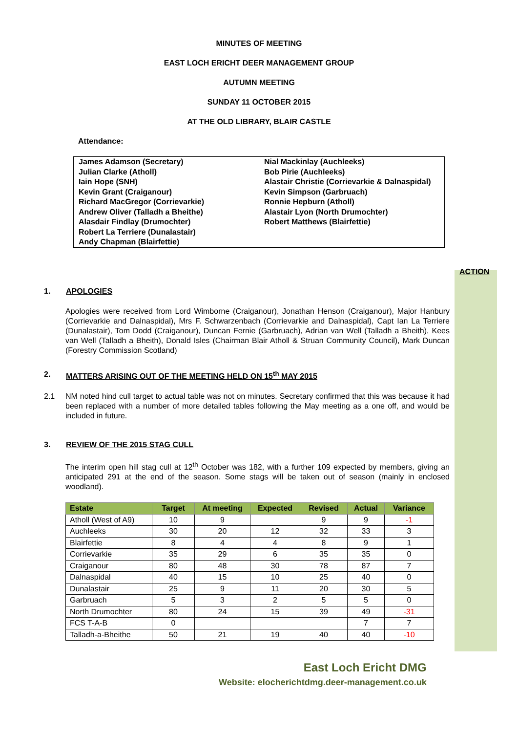MINUTES OF MEETING
EAST LOCH ERICHT DEER MANAGEMENT GROUP
AUTUMN MEETING
SUNDAY 11 OCTOBER 2015
AT THE OLD LIBRARY, BLAIR CASTLE
Attendance:
| James Adamson (Secretary) Julian Clarke (Atholl) Iain Hope (SNH) Kevin Grant (Craiganour) Richard MacGregor (Corrievarkie) Andrew Oliver (Talladh a Bheithe) Alasdair Findlay (Drumochter) Robert La Terriere (Dunalastair) Andy Chapman (Blairfettie) | Nial Mackinlay (Auchleeks) Bob Pirie (Auchleeks) Alastair Christie (Corrievarkie & Dalnaspidal) Kevin Simpson (Garbruach) Ronnie Hepburn (Atholl) Alastair Lyon (North Drumochter) Robert Matthews (Blairfettie) |
ACTION
1. APOLOGIES
Apologies were received from Lord Wimborne (Craiganour), Jonathan Henson (Craiganour), Major Hanbury (Corrievarkie and Dalnaspidal), Mrs F. Schwarzenbach (Corrievarkie and Dalnaspidal), Capt Ian La Terriere (Dunalastair), Tom Dodd (Craiganour), Duncan Fernie (Garbruach), Adrian van Well (Talladh a Bheith), Kees van Well (Talladh a Bheith), Donald Isles (Chairman Blair Atholl & Struan Community Council), Mark Duncan (Forestry Commission Scotland)
2. MATTERS ARISING OUT OF THE MEETING HELD ON 15<sup>th</sup> MAY 2015
2.1 NM noted hind cull target to actual table was not on minutes. Secretary confirmed that this was because it had been replaced with a number of more detailed tables following the May meeting as a one off, and would be included in future.
3. REVIEW OF THE 2015 STAG CULL
The interim open hill stag cull at 12<sup>th</sup> October was 182, with a further 109 expected by members, giving an anticipated 291 at the end of the season. Some stags will be taken out of season (mainly in enclosed woodland).
| Estate | Target | At meeting | Expected | Revised | Actual | Variance |
| --- | --- | --- | --- | --- | --- | --- |
| Atholl (West of A9) | 10 | 9 | | 9 | 9 | -1 |
| Auchleeks | 30 | 20 | 12 | 32 | 33 | 3 |
| Blairfettie | 8 | 4 | 4 | 8 | 9 | 1 |
| Corrievarkie | 35 | 29 | 6 | 35 | 35 | 0 |
| Craiganour | 80 | 48 | 30 | 78 | 87 | 7 |
| Dalnaspidal | 40 | 15 | 10 | 25 | 40 | 0 |
| Dunalastair | 25 | 9 | 11 | 20 | 30 | 5 |
| Garbruach | 5 | 3 | 2 | 5 | 5 | 0 |
| North Drumochter | 80 | 24 | 15 | 39 | 49 | -31 |
| FCS T-A-B | 0 | | | | 7 | 7 |
| Talladh-a-Bheithe | 50 | 21 | 19 | 40 | 40 | -10 |
East Loch Ericht DMG
Website: elocherichtdmg.deer-management.co.uk